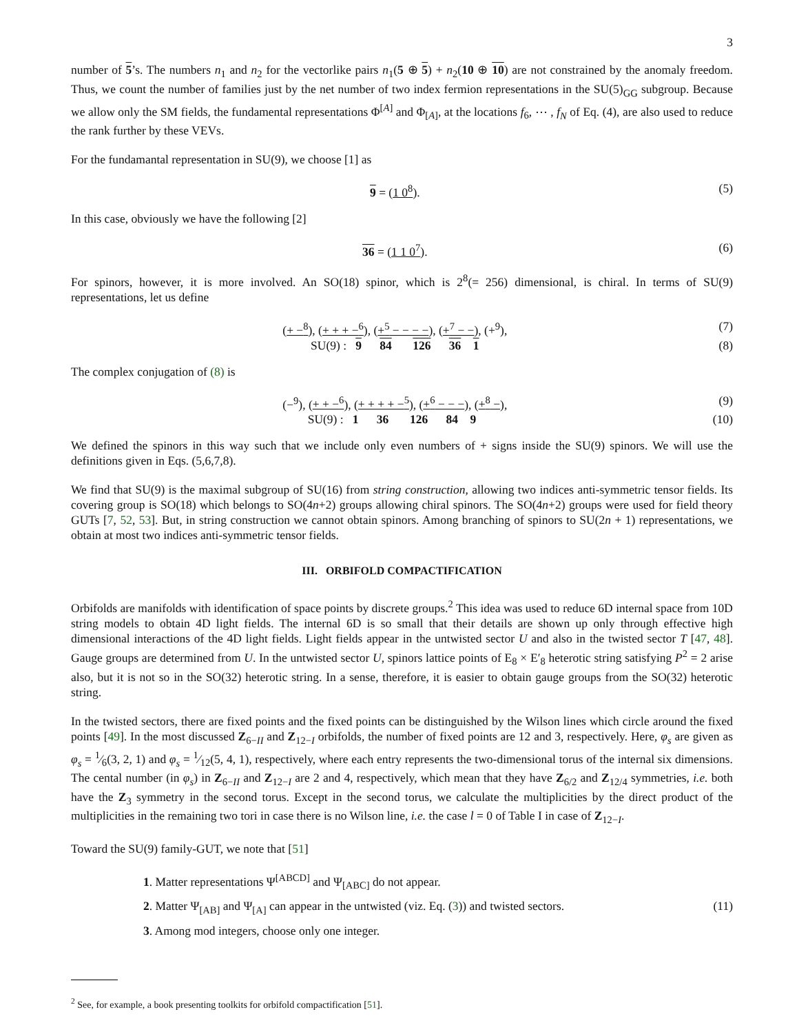3
number of 5’s. The numbers n<sub>1</sub> and n<sub>2</sub> for the vectorlike pairs n<sub>1</sub>(5 ⊕ 5) + n<sub>2</sub>(10 ⊕ 10) are not constrained by the anomaly freedom. Thus, we count the number of families just by the net number of two index fermion representations in the SU(5)<sub>GG</sub> subgroup. Because we allow only the SM fields, the fundamental representations Φ<sup>[A]</sup> and Φ<sub>[A]</sub>, at the locations f<sub>6</sub>, ⋯ , f<sub>N</sub> of Eq. (4), are also used to reduce the rank further by these VEVs.
For the fundamantal representation in SU(9), we choose [1] as
9 = (1 0<sup>8</sup>). (5)
In this case, obviously we have the following [2]
36 = (1 1 0<sup>7</sup>). (6)
For spinors, however, it is more involved. An SO(18) spinor, which is 2<sup>8</sup>(= 256) dimensional, is chiral. In terms of SU(9) representations, let us define
(+ −<sup>8</sup>), (+ + + −<sup>6</sup>), (+<sup>5</sup> − − − −), (+<sup>7</sup> − −), (+<sup>9</sup>), (7)
SU(9) : 9 84 126 36 1 (8)
The complex conjugation of (8) is
(−<sup>9</sup>), (+ + −<sup>6</sup>), (+ + + + −<sup>5</sup>), (+<sup>6</sup> − − −), (+<sup>8</sup> −), (9)
SU(9) : 1 36 126 84 9 (10)
We defined the spinors in this way such that we include only even numbers of + signs inside the SU(9) spinors. We will use the definitions given in Eqs. (5,6,7,8).
We find that SU(9) is the maximal subgroup of SU(16) from string construction, allowing two indices anti-symmetric tensor fields. Its covering group is SO(18) which belongs to SO(4n+2) groups allowing chiral spinors. The SO(4n+2) groups were used for field theory GUTs [7, 52, 53]. But, in string construction we cannot obtain spinors. Among branching of spinors to SU(2n + 1) representations, we obtain at most two indices anti-symmetric tensor fields.
III. ORBIFOLD COMPACTIFICATION
Orbifolds are manifolds with identification of space points by discrete groups.<sup>2</sup> This idea was used to reduce 6D internal space from 10D string models to obtain 4D light fields. The internal 6D is so small that their details are shown up only through effective high dimensional interactions of the 4D light fields. Light fields appear in the untwisted sector U and also in the twisted sector T [47, 48]. Gauge groups are determined from U. In the untwisted sector U, spinors lattice points of E<sub>8</sub> × E′<sub>8</sub> heterotic string satisfying P<sup>2</sup> = 2 arise also, but it is not so in the SO(32) heterotic string. In a sense, therefore, it is easier to obtain gauge groups from the SO(32) heterotic string.
In the twisted sectors, there are fixed points and the fixed points can be distinguished by the Wilson lines which circle around the fixed points [49]. In the most discussed Z<sub>6−II</sub> and Z<sub>12−I</sub> orbifolds, the number of fixed points are 12 and 3, respectively. Here, φ<sub>s</sub> are given as φ<sub>s</sub> = 1⁄6(3, 2, 1) and φ<sub>s</sub> = 1⁄12(5, 4, 1), respectively, where each entry represents the two-dimensional torus of the internal six dimensions. The cental number (in φ<sub>s</sub>) in Z<sub>6−II</sub> and Z<sub>12−I</sub> are 2 and 4, respectively, which mean that they have Z<sub>6/2</sub> and Z<sub>12/4</sub> symmetries, i.e. both have the Z<sub>3</sub> symmetry in the second torus. Except in the second torus, we calculate the multiplicities by the direct product of the multiplicities in the remaining two tori in case there is no Wilson line, i.e. the case l = 0 of Table I in case of Z<sub>12−I</sub>.
Toward the SU(9) family-GUT, we note that [51]
1. Matter representations Ψ<sup>[ABCD]</sup> and Ψ<sub>[ABC]</sub> do not appear.
2. Matter Ψ<sub>[AB]</sub> and Ψ<sub>[A]</sub> can appear in the untwisted (viz. Eq. (3)) and twisted sectors. (11)
3. Among mod integers, choose only one integer.
<sup>2</sup> See, for example, a book presenting toolkits for orbifold compactification [51].